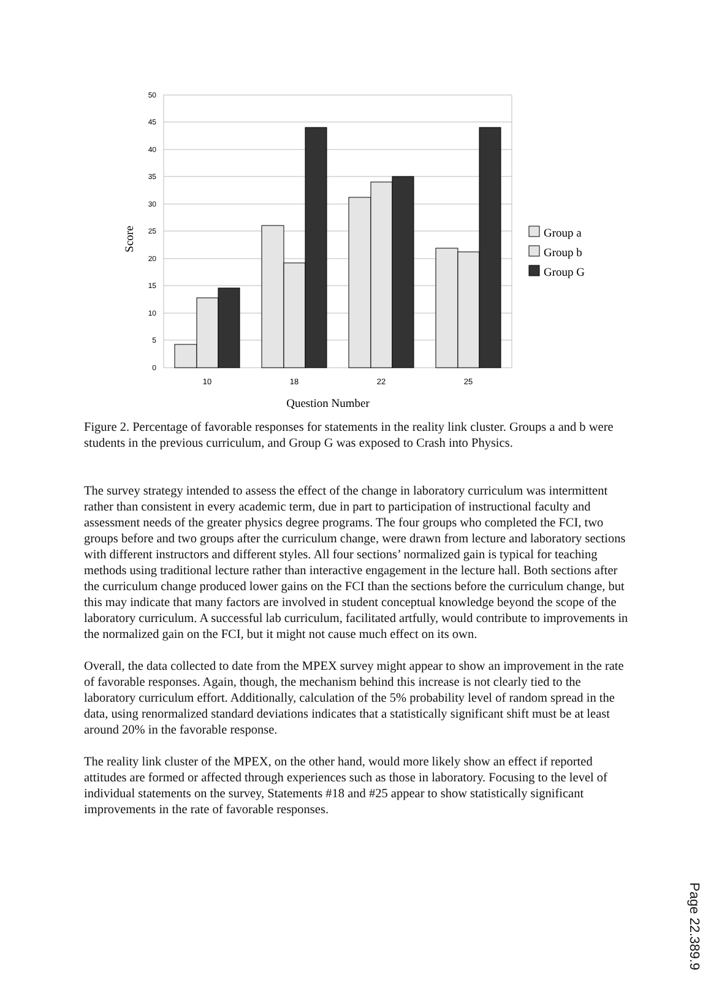50
45
40
35
30
25
20
15
10
5
0
10
18
22
25
Question Number
Score
Group a
Group b
Group G
Figure 2. Percentage of favorable responses for statements in the reality link cluster. Groups a and b were students in the previous curriculum, and Group G was exposed to Crash into Physics.
The survey strategy intended to assess the effect of the change in laboratory curriculum was intermittent rather than consistent in every academic term, due in part to participation of instructional faculty and assessment needs of the greater physics degree programs. The four groups who completed the FCI, two groups before and two groups after the curriculum change, were drawn from lecture and laboratory sections with different instructors and different styles. All four sections’ normalized gain is typical for teaching methods using traditional lecture rather than interactive engagement in the lecture hall. Both sections after the curriculum change produced lower gains on the FCI than the sections before the curriculum change, but this may indicate that many factors are involved in student conceptual knowledge beyond the scope of the laboratory curriculum. A successful lab curriculum, facilitated artfully, would contribute to improvements in the normalized gain on the FCI, but it might not cause much effect on its own.
Overall, the data collected to date from the MPEX survey might appear to show an improvement in the rate of favorable responses. Again, though, the mechanism behind this increase is not clearly tied to the laboratory curriculum effort. Additionally, calculation of the 5% probability level of random spread in the data, using renormalized standard deviations indicates that a statistically significant shift must be at least around 20% in the favorable response.
The reality link cluster of the MPEX, on the other hand, would more likely show an effect if reported attitudes are formed or affected through experiences such as those in laboratory. Focusing to the level of individual statements on the survey, Statements #18 and #25 appear to show statistically significant improvements in the rate of favorable responses.
Page 22.389.9